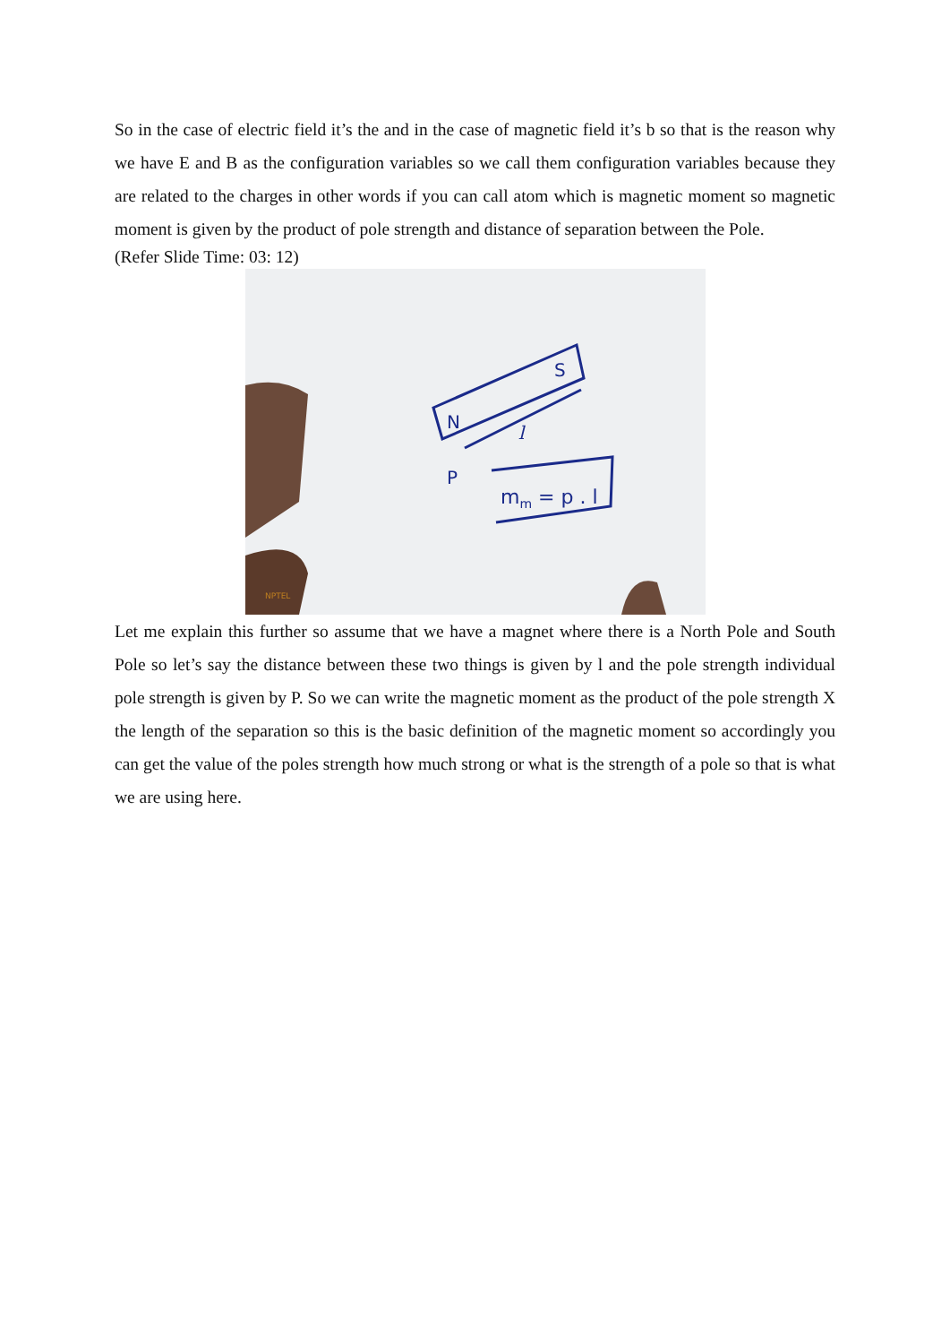So in the case of electric field it’s the and in the case of magnetic field it’s b so that is the reason why we have E and B as the configuration variables so we call them configuration variables because they are related to the charges in other words if you can call atom which is magnetic moment so magnetic moment is given by the product of pole strength and distance of separation between the Pole.
(Refer Slide Time: 03: 12)
N
S
l
P
mm = p . l
NPTEL
Let me explain this further so assume that we have a magnet where there is a North Pole and South Pole so let’s say the distance between these two things is given by l and the pole strength individual pole strength is given by P. So we can write the magnetic moment as the product of the pole strength X the length of the separation so this is the basic definition of the magnetic moment so accordingly you can get the value of the poles strength how much strong or what is the strength of a pole so that is what we are using here.